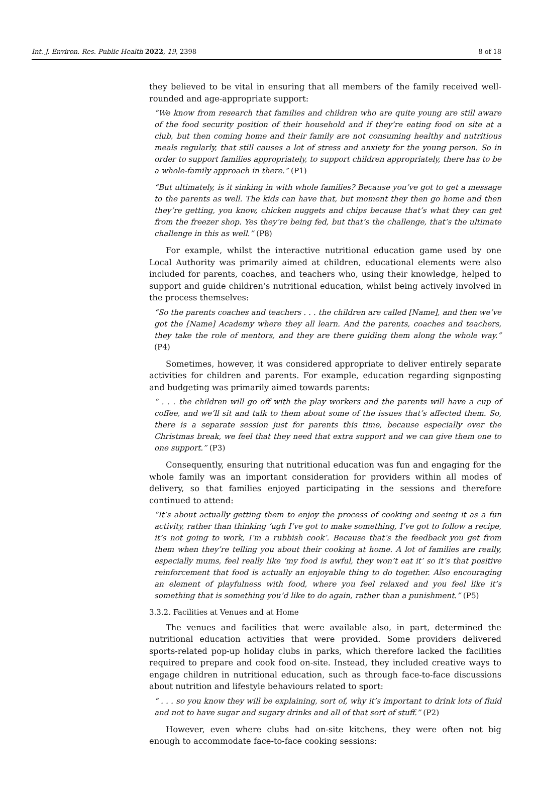Int. J. Environ. Res. Public Health 2022, 19, 2398
8 of 18
they believed to be vital in ensuring that all members of the family received well-rounded and age-appropriate support:
“We know from research that families and children who are quite young are still aware of the food security position of their household and if they’re eating food on site at a club, but then coming home and their family are not consuming healthy and nutritious meals regularly, that still causes a lot of stress and anxiety for the young person. So in order to support families appropriately, to support children appropriately, there has to be a whole-family approach in there.” (P1)
“But ultimately, is it sinking in with whole families? Because you’ve got to get a message to the parents as well. The kids can have that, but moment they then go home and then they’re getting, you know, chicken nuggets and chips because that’s what they can get from the freezer shop. Yes they’re being fed, but that’s the challenge, that’s the ultimate challenge in this as well.” (P8)
For example, whilst the interactive nutritional education game used by one Local Authority was primarily aimed at children, educational elements were also included for parents, coaches, and teachers who, using their knowledge, helped to support and guide children’s nutritional education, whilst being actively involved in the process themselves:
“So the parents coaches and teachers . . . the children are called [Name], and then we’ve got the [Name] Academy where they all learn. And the parents, coaches and teachers, they take the role of mentors, and they are there guiding them along the whole way.” (P4)
Sometimes, however, it was considered appropriate to deliver entirely separate activities for children and parents. For example, education regarding signposting and budgeting was primarily aimed towards parents:
“ . . . the children will go off with the play workers and the parents will have a cup of coffee, and we’ll sit and talk to them about some of the issues that’s affected them. So, there is a separate session just for parents this time, because especially over the Christmas break, we feel that they need that extra support and we can give them one to one support.” (P3)
Consequently, ensuring that nutritional education was fun and engaging for the whole family was an important consideration for providers within all modes of delivery, so that families enjoyed participating in the sessions and therefore continued to attend:
“It’s about actually getting them to enjoy the process of cooking and seeing it as a fun activity, rather than thinking ‘ugh I’ve got to make something, I’ve got to follow a recipe, it’s not going to work, I’m a rubbish cook’. Because that’s the feedback you get from them when they’re telling you about their cooking at home. A lot of families are really, especially mums, feel really like ‘my food is awful, they won’t eat it’ so it’s that positive reinforcement that food is actually an enjoyable thing to do together. Also encouraging an element of playfulness with food, where you feel relaxed and you feel like it’s something that is something you’d like to do again, rather than a punishment.” (P5)
3.3.2. Facilities at Venues and at Home
The venues and facilities that were available also, in part, determined the nutritional education activities that were provided. Some providers delivered sports-related pop-up holiday clubs in parks, which therefore lacked the facilities required to prepare and cook food on-site. Instead, they included creative ways to engage children in nutritional education, such as through face-to-face discussions about nutrition and lifestyle behaviours related to sport:
“ . . . so you know they will be explaining, sort of, why it’s important to drink lots of fluid and not to have sugar and sugary drinks and all of that sort of stuff.” (P2)
However, even where clubs had on-site kitchens, they were often not big enough to accommodate face-to-face cooking sessions: